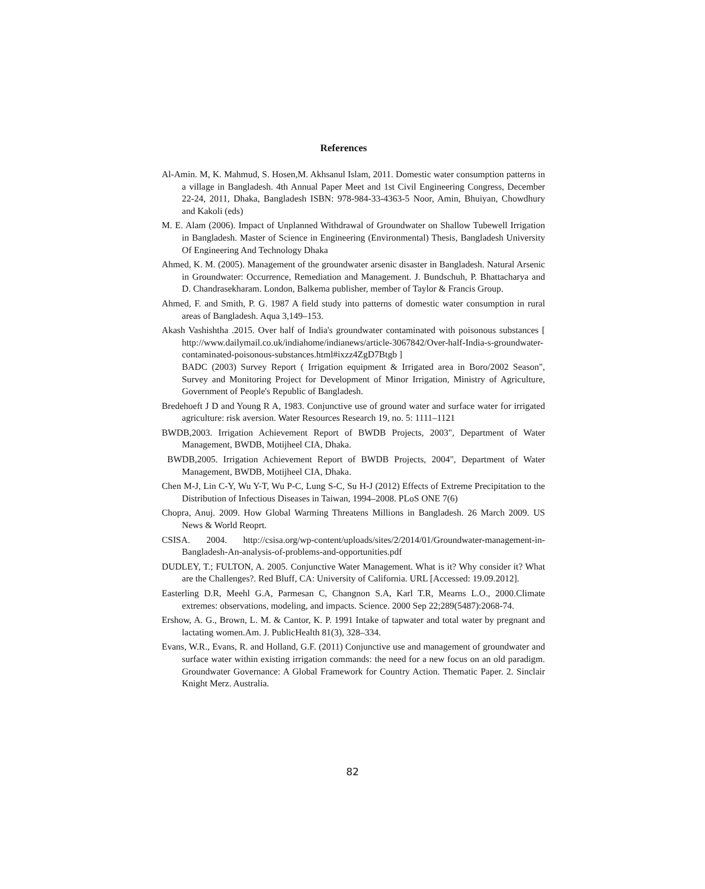References
Al-Amin. M, K. Mahmud, S. Hosen,M. Akhsanul Islam, 2011. Domestic water consumption patterns in a village in Bangladesh. 4th Annual Paper Meet and 1st Civil Engineering Congress, December 22-24, 2011, Dhaka, Bangladesh ISBN: 978-984-33-4363-5 Noor, Amin, Bhuiyan, Chowdhury and Kakoli (eds)
M. E. Alam (2006). Impact of Unplanned Withdrawal of Groundwater on Shallow Tubewell Irrigation in Bangladesh. Master of Science in Engineering (Environmental) Thesis, Bangladesh University Of Engineering And Technology Dhaka
Ahmed, K. M. (2005). Management of the groundwater arsenic disaster in Bangladesh. Natural Arsenic in Groundwater: Occurrence, Remediation and Management. J. Bundschuh, P. Bhattacharya and D. Chandrasekharam. London, Balkema publisher, member of Taylor & Francis Group.
Ahmed, F. and Smith, P. G. 1987 A field study into patterns of domestic water consumption in rural areas of Bangladesh. Aqua 3,149–153.
Akash Vashishtha .2015. Over half of India's groundwater contaminated with poisonous substances [ http://www.dailymail.co.uk/indiahome/indianews/article-3067842/Over-half-India-s-groundwater-contaminated-poisonous-substances.html#ixzz4ZgD7Btgb ]
BADC (2003) Survey Report ( Irrigation equipment & Irrigated area in Boro/2002 Season", Survey and Monitoring Project for Development of Minor Irrigation, Ministry of Agriculture, Government of People's Republic of Bangladesh.
Bredehoeft J D and Young R A, 1983. Conjunctive use of ground water and surface water for irrigated agriculture: risk aversion. Water Resources Research 19, no. 5: 1111–1121
BWDB,2003. Irrigation Achievement Report of BWDB Projects, 2003", Department of Water Management, BWDB, Motijheel CIA, Dhaka.
BWDB,2005. Irrigation Achievement Report of BWDB Projects, 2004", Department of Water Management, BWDB, Motijheel CIA, Dhaka.
Chen M-J, Lin C-Y, Wu Y-T, Wu P-C, Lung S-C, Su H-J (2012) Effects of Extreme Precipitation to the Distribution of Infectious Diseases in Taiwan, 1994–2008. PLoS ONE 7(6)
Chopra, Anuj. 2009. How Global Warming Threatens Millions in Bangladesh. 26 March 2009. US News & World Reoprt.
CSISA. 2004. http://csisa.org/wp-content/uploads/sites/2/2014/01/Groundwater-management-in-Bangladesh-An-analysis-of-problems-and-opportunities.pdf
DUDLEY, T.; FULTON, A. 2005. Conjunctive Water Management. What is it? Why consider it? What are the Challenges?. Red Bluff, CA: University of California. URL [Accessed: 19.09.2012].
Easterling D.R, Meehl G.A, Parmesan C, Changnon S.A, Karl T.R, Mearns L.O., 2000.Climate extremes: observations, modeling, and impacts. Science. 2000 Sep 22;289(5487):2068-74.
Ershow, A. G., Brown, L. M. & Cantor, K. P. 1991 Intake of tapwater and total water by pregnant and lactating women.Am. J. PublicHealth 81(3), 328–334.
Evans, W.R., Evans, R. and Holland, G.F. (2011) Conjunctive use and management of groundwater and surface water within existing irrigation commands: the need for a new focus on an old paradigm. Groundwater Governance: A Global Framework for Country Action. Thematic Paper. 2. Sinclair Knight Merz. Australia.
82